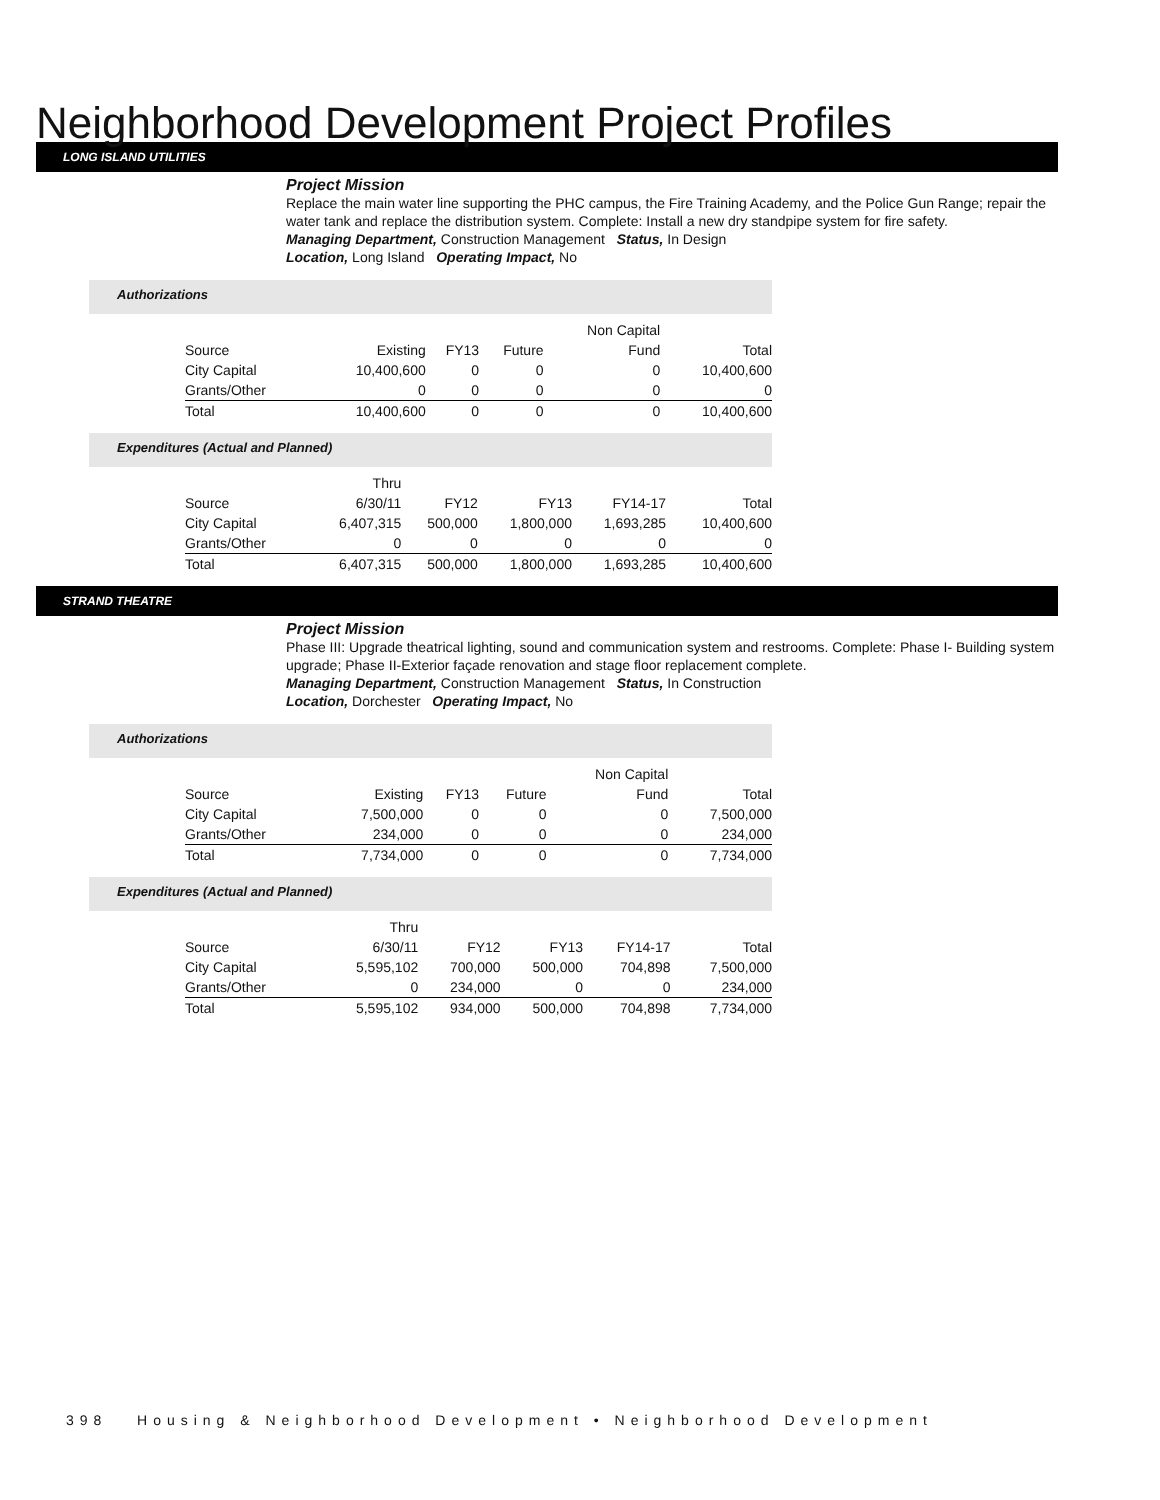Neighborhood Development Project Profiles
LONG ISLAND UTILITIES
Project Mission
Replace the main water line supporting the PHC campus, the Fire Training Academy, and the Police Gun Range; repair the water tank and replace the distribution system. Complete: Install a new dry standpipe system for fire safety.
Managing Department, Construction Management Status, In Design
Location, Long Island Operating Impact, No
Authorizations
| | | | | Non Capital | |
| Source | Existing | FY13 | Future | Fund | Total |
| City Capital | 10,400,600 | 0 | 0 | 0 | 10,400,600 |
| Grants/Other | 0 | 0 | 0 | 0 | 0 |
| Total | 10,400,600 | 0 | 0 | 0 | 10,400,600 |
Expenditures (Actual and Planned)
| | Thru | | | | |
| Source | 6/30/11 | FY12 | FY13 | FY14-17 | Total |
| City Capital | 6,407,315 | 500,000 | 1,800,000 | 1,693,285 | 10,400,600 |
| Grants/Other | 0 | 0 | 0 | 0 | 0 |
| Total | 6,407,315 | 500,000 | 1,800,000 | 1,693,285 | 10,400,600 |
STRAND THEATRE
Project Mission
Phase III: Upgrade theatrical lighting, sound and communication system and restrooms. Complete: Phase I- Building system upgrade; Phase II-Exterior façade renovation and stage floor replacement complete.
Managing Department, Construction Management Status, In Construction
Location, Dorchester Operating Impact, No
Authorizations
| | | | | Non Capital | |
| Source | Existing | FY13 | Future | Fund | Total |
| City Capital | 7,500,000 | 0 | 0 | 0 | 7,500,000 |
| Grants/Other | 234,000 | 0 | 0 | 0 | 234,000 |
| Total | 7,734,000 | 0 | 0 | 0 | 7,734,000 |
Expenditures (Actual and Planned)
| | Thru | | | | |
| Source | 6/30/11 | FY12 | FY13 | FY14-17 | Total |
| City Capital | 5,595,102 | 700,000 | 500,000 | 704,898 | 7,500,000 |
| Grants/Other | 0 | 234,000 | 0 | 0 | 234,000 |
| Total | 5,595,102 | 934,000 | 500,000 | 704,898 | 7,734,000 |
398 Housing & Neighborhood Development • Neighborhood Development